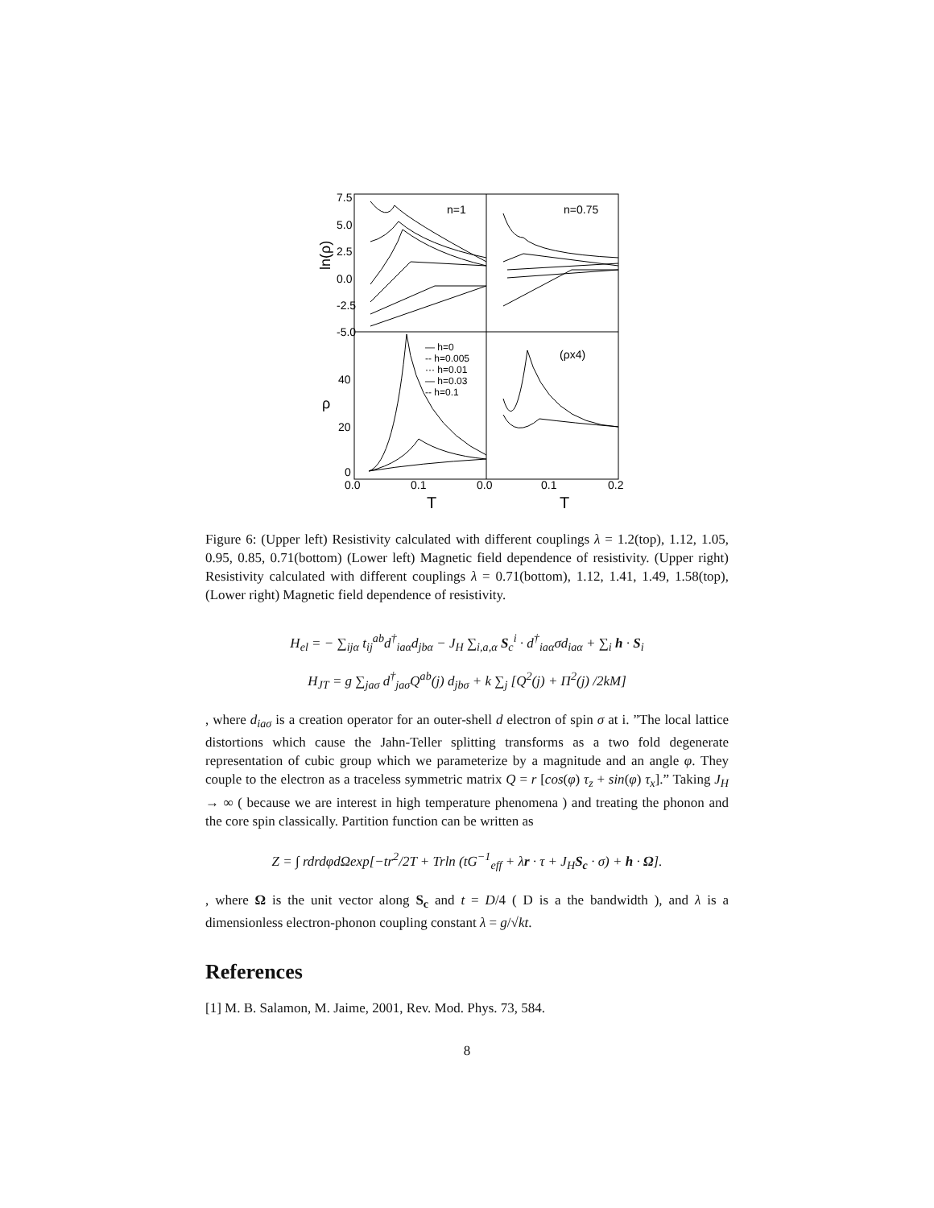7.5
5.0
2.5
0.0
-2.5
-5.0
ln(ρ)
n=1
n=0.75
40
20
0
ρ
— h=0
-- h=0.005
··· h=0.01
— h=0.03
-- h=0.1
(ρx4)
0.0
0.1
0.0
0.1
0.2
T
T
Figure 6: (Upper left) Resistivity calculated with different couplings λ = 1.2(top), 1.12, 1.05, 0.95, 0.85, 0.71(bottom) (Lower left) Magnetic field dependence of resistivity. (Upper right) Resistivity calculated with different couplings λ = 0.71(bottom), 1.12, 1.41, 1.49, 1.58(top), (Lower right) Magnetic field dependence of resistivity.
H<sub>el</sub> = − ∑<sub>ijα</sub> t<sub>ij</sub><sup>ab</sup>d<sup>†</sup><sub>iaα</sub>d<sub>jbα</sub> − J<sub>H</sub> ∑<sub>i,a,α</sub> S<sub>c</sub><sup>i</sup> · d<sup>†</sup><sub>iaα</sub>σd<sub>iaα</sub> + ∑<sub>i</sub> h · S<sub>i</sub>
H<sub>JT</sub> = g ∑<sub>jaσ</sub> d<sup>†</sup><sub>jaσ</sub>Q<sup>ab</sup>(j) d<sub>jbσ</sub> + k ∑<sub>j</sub> [Q<sup>2</sup>(j) + Π<sup>2</sup>(j) /2kM]
, where d<sub>iaσ</sub> is a creation operator for an outer-shell d electron of spin σ at i. ”The local lattice distortions which cause the Jahn-Teller splitting transforms as a two fold degenerate representation of cubic group which we parameterize by a magnitude and an angle φ. They couple to the electron as a traceless symmetric matrix Q = r [cos(φ) τ<sub>z</sub> + sin(φ) τ<sub>x</sub>].” Taking J<sub>H</sub> → ∞ ( because we are interest in high temperature phenomena ) and treating the phonon and the core spin classically. Partition function can be written as
Z = ∫ rdrdφdΩexp[−tr<sup>2</sup>/2T + Trln (tG<sup>−1</sup><sub>eff</sub> + λr · τ + J<sub>H</sub>S<sub>c</sub> · σ) + h · Ω].
, where Ω is the unit vector along S<sub>c</sub> and t = D/4 ( D is a the bandwidth ), and λ is a dimensionless electron-phonon coupling constant λ = g/√kt.
References
[1] M. B. Salamon, M. Jaime, 2001, Rev. Mod. Phys. 73, 584.
8